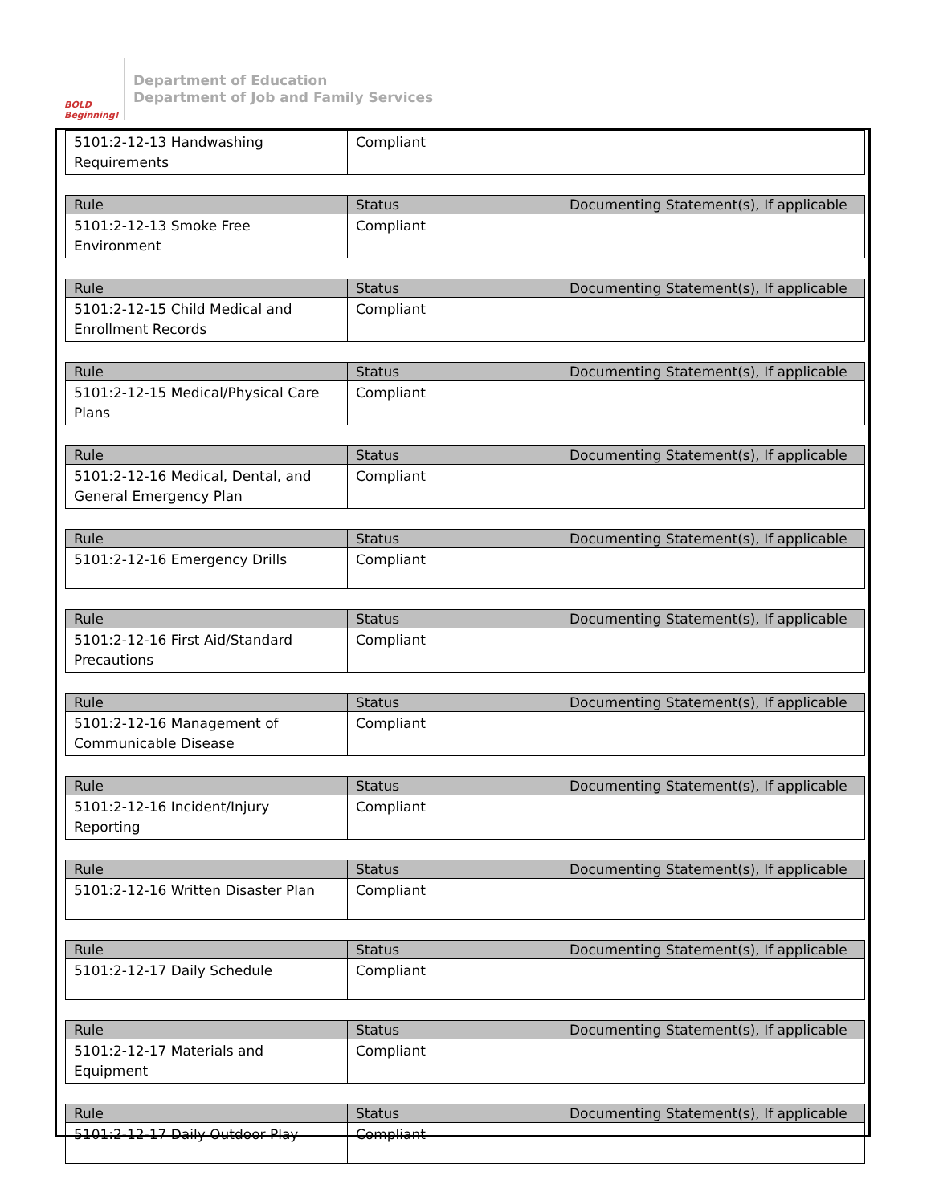BOLD Beginning!
Department of Education
Department of Job and Family Services
| 5101:2-12-13 Handwashing Requirements | Compliant | |
| Rule | Status | Documenting Statement(s), If applicable |
| --- | --- | --- |
| 5101:2-12-13 Smoke Free Environment | Compliant | |
| Rule | Status | Documenting Statement(s), If applicable |
| --- | --- | --- |
| 5101:2-12-15 Child Medical and Enrollment Records | Compliant | |
| Rule | Status | Documenting Statement(s), If applicable |
| --- | --- | --- |
| 5101:2-12-15 Medical/Physical Care Plans | Compliant | |
| Rule | Status | Documenting Statement(s), If applicable |
| --- | --- | --- |
| 5101:2-12-16 Medical, Dental, and General Emergency Plan | Compliant | |
| Rule | Status | Documenting Statement(s), If applicable |
| --- | --- | --- |
| 5101:2-12-16 Emergency Drills | Compliant | |
| Rule | Status | Documenting Statement(s), If applicable |
| --- | --- | --- |
| 5101:2-12-16 First Aid/Standard Precautions | Compliant | |
| Rule | Status | Documenting Statement(s), If applicable |
| --- | --- | --- |
| 5101:2-12-16 Management of Communicable Disease | Compliant | |
| Rule | Status | Documenting Statement(s), If applicable |
| --- | --- | --- |
| 5101:2-12-16 Incident/Injury Reporting | Compliant | |
| Rule | Status | Documenting Statement(s), If applicable |
| --- | --- | --- |
| 5101:2-12-16 Written Disaster Plan | Compliant | |
| Rule | Status | Documenting Statement(s), If applicable |
| --- | --- | --- |
| 5101:2-12-17 Daily Schedule | Compliant | |
| Rule | Status | Documenting Statement(s), If applicable |
| --- | --- | --- |
| 5101:2-12-17 Materials and Equipment | Compliant | |
| Rule | Status | Documenting Statement(s), If applicable |
| --- | --- | --- |
| 5101:2-12-17 Daily Outdoor Play | Compliant | |